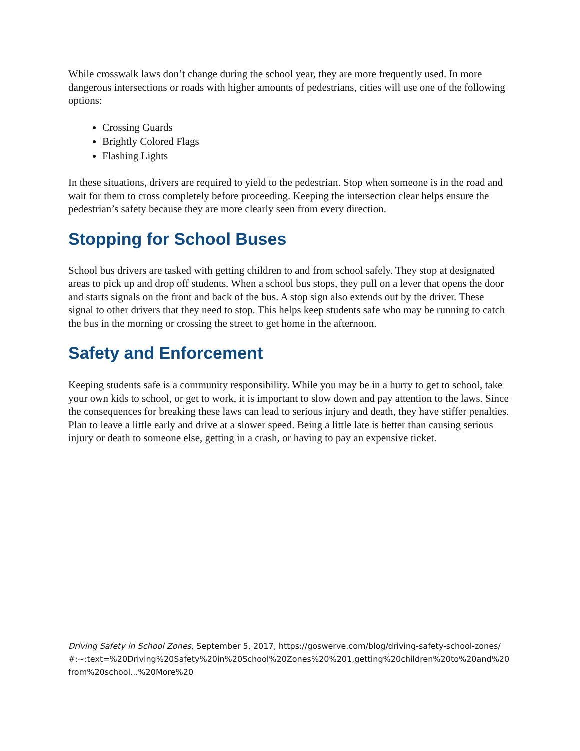While crosswalk laws don’t change during the school year, they are more frequently used. In more dangerous intersections or roads with higher amounts of pedestrians, cities will use one of the following options:
Crossing Guards
Brightly Colored Flags
Flashing Lights
In these situations, drivers are required to yield to the pedestrian. Stop when someone is in the road and wait for them to cross completely before proceeding. Keeping the intersection clear helps ensure the pedestrian’s safety because they are more clearly seen from every direction.
Stopping for School Buses
School bus drivers are tasked with getting children to and from school safely. They stop at designated areas to pick up and drop off students. When a school bus stops, they pull on a lever that opens the door and starts signals on the front and back of the bus. A stop sign also extends out by the driver. These signal to other drivers that they need to stop. This helps keep students safe who may be running to catch the bus in the morning or crossing the street to get home in the afternoon.
Safety and Enforcement
Keeping students safe is a community responsibility. While you may be in a hurry to get to school, take your own kids to school, or get to work, it is important to slow down and pay attention to the laws. Since the consequences for breaking these laws can lead to serious injury and death, they have stiffer penalties. Plan to leave a little early and drive at a slower speed. Being a little late is better than causing serious injury or death to someone else, getting in a crash, or having to pay an expensive ticket.
Driving Safety in School Zones, September 5, 2017, https://goswerve.com/blog/driving-safety-school-zones/#:~:text=%20Driving%20Safety%20in%20School%20Zones%20%201,getting%20children%20to%20and%20from%20school...%20More%20